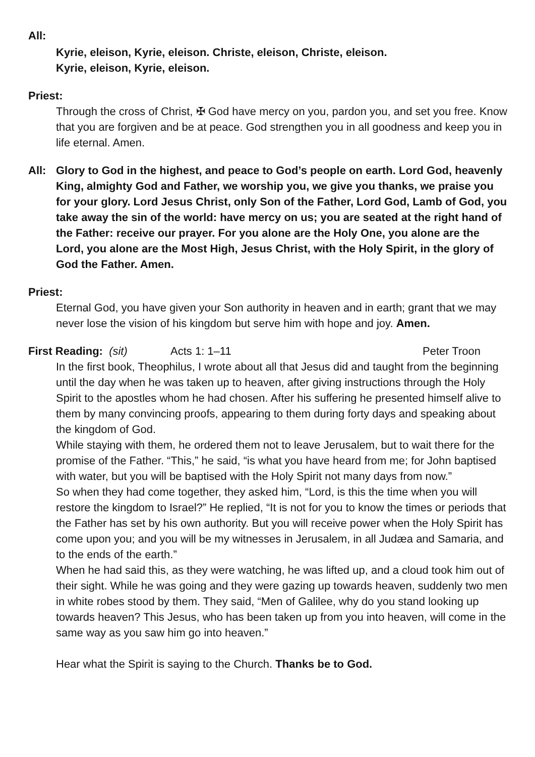All:
Kyrie, eleison, Kyrie, eleison. Christe, eleison, Christe, eleison.
Kyrie, eleison, Kyrie, eleison.
Priest:
Through the cross of Christ, ✠ God have mercy on you, pardon you, and set you free. Know that you are forgiven and be at peace. God strengthen you in all goodness and keep you in life eternal. Amen.
All: Glory to God in the highest, and peace to God’s people on earth. Lord God, heavenly King, almighty God and Father, we worship you, we give you thanks, we praise you for your glory. Lord Jesus Christ, only Son of the Father, Lord God, Lamb of God, you take away the sin of the world: have mercy on us; you are seated at the right hand of the Father: receive our prayer. For you alone are the Holy One, you alone are the Lord, you alone are the Most High, Jesus Christ, with the Holy Spirit, in the glory of God the Father. Amen.
Priest:
Eternal God, you have given your Son authority in heaven and in earth; grant that we may never lose the vision of his kingdom but serve him with hope and joy. Amen.
First Reading: (sit) Acts 1: 1–11 Peter Troon
In the first book, Theophilus, I wrote about all that Jesus did and taught from the beginning until the day when he was taken up to heaven, after giving instructions through the Holy Spirit to the apostles whom he had chosen. After his suffering he presented himself alive to them by many convincing proofs, appearing to them during forty days and speaking about the kingdom of God.
While staying with them, he ordered them not to leave Jerusalem, but to wait there for the promise of the Father. “This,” he said, “is what you have heard from me; for John baptised with water, but you will be baptised with the Holy Spirit not many days from now.”
So when they had come together, they asked him, “Lord, is this the time when you will restore the kingdom to Israel?” He replied, “It is not for you to know the times or periods that the Father has set by his own authority. But you will receive power when the Holy Spirit has come upon you; and you will be my witnesses in Jerusalem, in all Judæa and Samaria, and to the ends of the earth.”
When he had said this, as they were watching, he was lifted up, and a cloud took him out of their sight. While he was going and they were gazing up towards heaven, suddenly two men in white robes stood by them. They said, “Men of Galilee, why do you stand looking up towards heaven? This Jesus, who has been taken up from you into heaven, will come in the same way as you saw him go into heaven.”
Hear what the Spirit is saying to the Church. Thanks be to God.